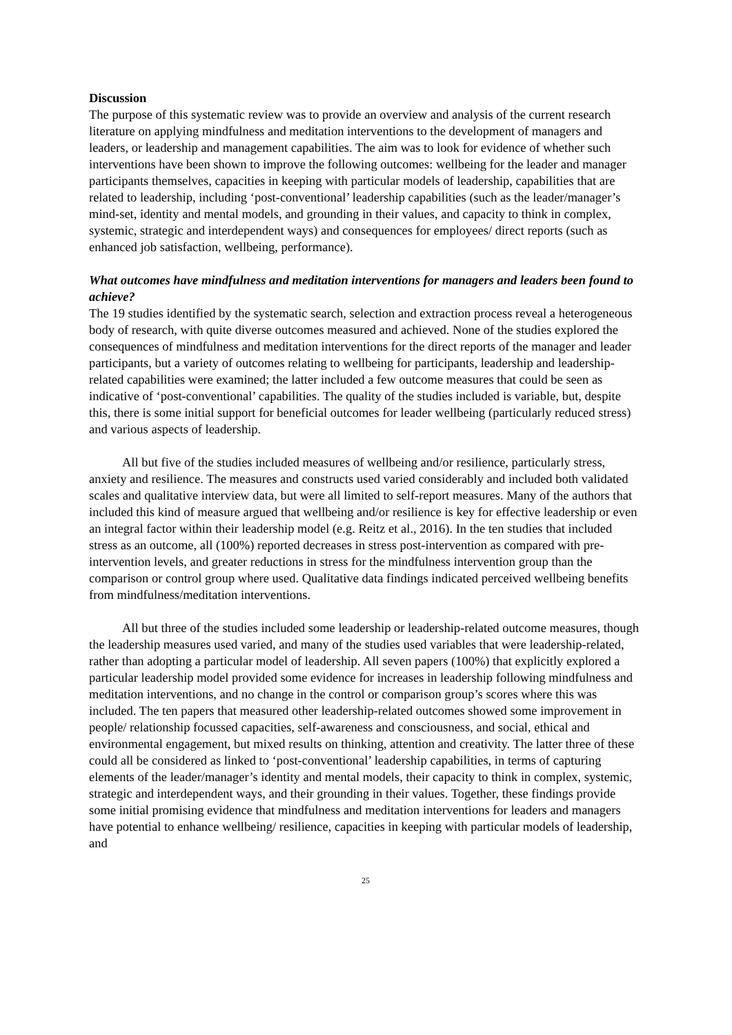Discussion
The purpose of this systematic review was to provide an overview and analysis of the current research literature on applying mindfulness and meditation interventions to the development of managers and leaders, or leadership and management capabilities. The aim was to look for evidence of whether such interventions have been shown to improve the following outcomes: wellbeing for the leader and manager participants themselves, capacities in keeping with particular models of leadership, capabilities that are related to leadership, including ‘post-conventional’ leadership capabilities (such as the leader/manager’s mind-set, identity and mental models, and grounding in their values, and capacity to think in complex, systemic, strategic and interdependent ways) and consequences for employees/ direct reports (such as enhanced job satisfaction, wellbeing, performance).
What outcomes have mindfulness and meditation interventions for managers and leaders been found to achieve?
The 19 studies identified by the systematic search, selection and extraction process reveal a heterogeneous body of research, with quite diverse outcomes measured and achieved. None of the studies explored the consequences of mindfulness and meditation interventions for the direct reports of the manager and leader participants, but a variety of outcomes relating to wellbeing for participants, leadership and leadership-related capabilities were examined; the latter included a few outcome measures that could be seen as indicative of ‘post-conventional’ capabilities. The quality of the studies included is variable, but, despite this, there is some initial support for beneficial outcomes for leader wellbeing (particularly reduced stress) and various aspects of leadership.
All but five of the studies included measures of wellbeing and/or resilience, particularly stress, anxiety and resilience. The measures and constructs used varied considerably and included both validated scales and qualitative interview data, but were all limited to self-report measures. Many of the authors that included this kind of measure argued that wellbeing and/or resilience is key for effective leadership or even an integral factor within their leadership model (e.g. Reitz et al., 2016). In the ten studies that included stress as an outcome, all (100%) reported decreases in stress post-intervention as compared with pre-intervention levels, and greater reductions in stress for the mindfulness intervention group than the comparison or control group where used. Qualitative data findings indicated perceived wellbeing benefits from mindfulness/meditation interventions.
All but three of the studies included some leadership or leadership-related outcome measures, though the leadership measures used varied, and many of the studies used variables that were leadership-related, rather than adopting a particular model of leadership. All seven papers (100%) that explicitly explored a particular leadership model provided some evidence for increases in leadership following mindfulness and meditation interventions, and no change in the control or comparison group’s scores where this was included. The ten papers that measured other leadership-related outcomes showed some improvement in people/ relationship focussed capacities, self-awareness and consciousness, and social, ethical and environmental engagement, but mixed results on thinking, attention and creativity. The latter three of these could all be considered as linked to ‘post-conventional’ leadership capabilities, in terms of capturing elements of the leader/manager’s identity and mental models, their capacity to think in complex, systemic, strategic and interdependent ways, and their grounding in their values. Together, these findings provide some initial promising evidence that mindfulness and meditation interventions for leaders and managers have potential to enhance wellbeing/ resilience, capacities in keeping with particular models of leadership, and
25